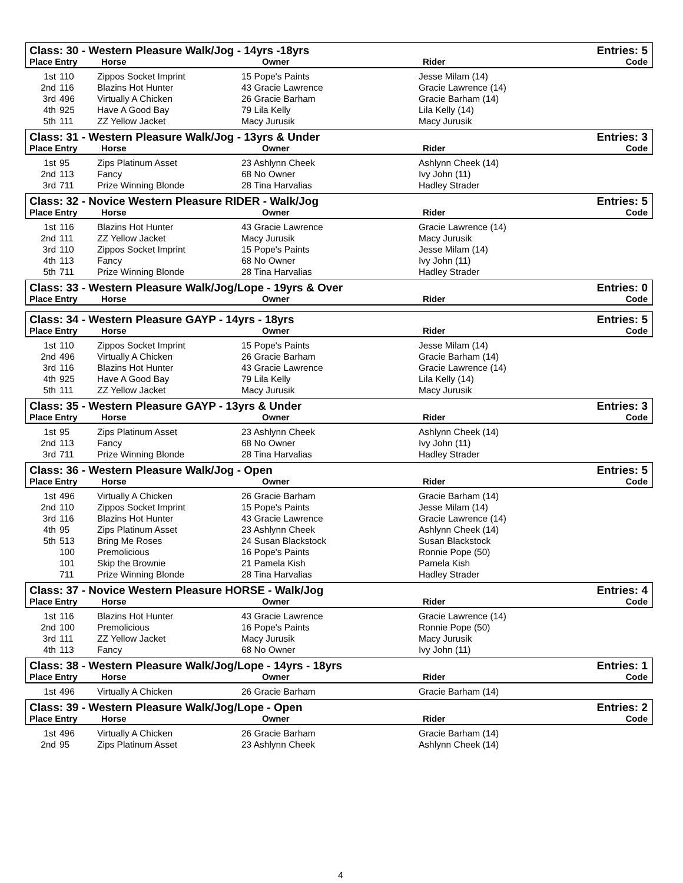Class: 30 - Western Pleasure Walk/Jog - 14yrs -18yrs Entries: 5
Place Entry Horse Owner Rider Code
| 1st | 110 | Zippos Socket Imprint | 15 Pope's Paints | Jesse Milam (14) |
| 2nd | 116 | Blazins Hot Hunter | 43 Gracie Lawrence | Gracie Lawrence (14) |
| 3rd | 496 | Virtually A Chicken | 26 Gracie Barham | Gracie Barham (14) |
| 4th | 925 | Have A Good Bay | 79 Lila Kelly | Lila Kelly (14) |
| 5th | 111 | ZZ Yellow Jacket | Macy Jurusik | Macy Jurusik |
Class: 31 - Western Pleasure Walk/Jog - 13yrs & Under Entries: 3
Place Entry Horse Owner Rider Code
| 1st | 95 | Zips Platinum Asset | 23 Ashlynn Cheek | Ashlynn Cheek (14) |
| 2nd | 113 | Fancy | 68 No Owner | Ivy John (11) |
| 3rd | 711 | Prize Winning Blonde | 28 Tina Harvalias | Hadley Strader |
Class: 32 - Novice Western Pleasure RIDER - Walk/Jog Entries: 5
Place Entry Horse Owner Rider Code
| 1st | 116 | Blazins Hot Hunter | 43 Gracie Lawrence | Gracie Lawrence (14) |
| 2nd | 111 | ZZ Yellow Jacket | Macy Jurusik | Macy Jurusik |
| 3rd | 110 | Zippos Socket Imprint | 15 Pope's Paints | Jesse Milam (14) |
| 4th | 113 | Fancy | 68 No Owner | Ivy John (11) |
| 5th | 711 | Prize Winning Blonde | 28 Tina Harvalias | Hadley Strader |
Class: 33 - Western Pleasure Walk/Jog/Lope - 19yrs & Over Entries: 0
Place Entry Horse Owner Rider Code
Class: 34 - Western Pleasure GAYP - 14yrs - 18yrs Entries: 5
Place Entry Horse Owner Rider Code
| 1st | 110 | Zippos Socket Imprint | 15 Pope's Paints | Jesse Milam (14) |
| 2nd | 496 | Virtually A Chicken | 26 Gracie Barham | Gracie Barham (14) |
| 3rd | 116 | Blazins Hot Hunter | 43 Gracie Lawrence | Gracie Lawrence (14) |
| 4th | 925 | Have A Good Bay | 79 Lila Kelly | Lila Kelly (14) |
| 5th | 111 | ZZ Yellow Jacket | Macy Jurusik | Macy Jurusik |
Class: 35 - Western Pleasure GAYP - 13yrs & Under Entries: 3
Place Entry Horse Owner Rider Code
| 1st | 95 | Zips Platinum Asset | 23 Ashlynn Cheek | Ashlynn Cheek (14) |
| 2nd | 113 | Fancy | 68 No Owner | Ivy John (11) |
| 3rd | 711 | Prize Winning Blonde | 28 Tina Harvalias | Hadley Strader |
Class: 36 - Western Pleasure Walk/Jog - Open Entries: 5
Place Entry Horse Owner Rider Code
| 1st | 496 | Virtually A Chicken | 26 Gracie Barham | Gracie Barham (14) |
| 2nd | 110 | Zippos Socket Imprint | 15 Pope's Paints | Jesse Milam (14) |
| 3rd | 116 | Blazins Hot Hunter | 43 Gracie Lawrence | Gracie Lawrence (14) |
| 4th | 95 | Zips Platinum Asset | 23 Ashlynn Cheek | Ashlynn Cheek (14) |
| 5th | 513 | Bring Me Roses | 24 Susan Blackstock | Susan Blackstock |
| | 100 | Premolicious | 16 Pope's Paints | Ronnie Pope (50) |
| | 101 | Skip the Brownie | 21 Pamela Kish | Pamela Kish |
| | 711 | Prize Winning Blonde | 28 Tina Harvalias | Hadley Strader |
Class: 37 - Novice Western Pleasure HORSE - Walk/Jog Entries: 4
Place Entry Horse Owner Rider Code
| 1st | 116 | Blazins Hot Hunter | 43 Gracie Lawrence | Gracie Lawrence (14) |
| 2nd | 100 | Premolicious | 16 Pope's Paints | Ronnie Pope (50) |
| 3rd | 111 | ZZ Yellow Jacket | Macy Jurusik | Macy Jurusik |
| 4th | 113 | Fancy | 68 No Owner | Ivy John (11) |
Class: 38 - Western Pleasure Walk/Jog/Lope - 14yrs - 18yrs Entries: 1
Place Entry Horse Owner Rider Code
| 1st | 496 | Virtually A Chicken | 26 Gracie Barham | Gracie Barham (14) |
Class: 39 - Western Pleasure Walk/Jog/Lope - Open Entries: 2
Place Entry Horse Owner Rider Code
| 1st | 496 | Virtually A Chicken | 26 Gracie Barham | Gracie Barham (14) |
| 2nd | 95 | Zips Platinum Asset | 23 Ashlynn Cheek | Ashlynn Cheek (14) |
4